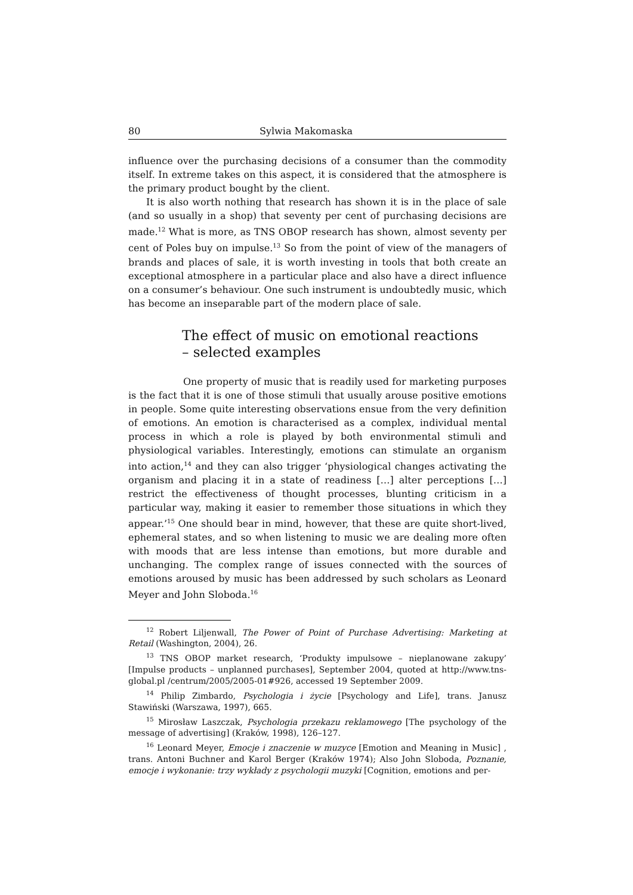80 Sylwia Makomaska
influence over the purchasing decisions of a consumer than the commodity itself. In extreme takes on this aspect, it is considered that the atmosphere is the primary product bought by the client.
It is also worth nothing that research has shown it is in the place of sale (and so usually in a shop) that seventy per cent of purchasing decisions are made.<sup>12</sup> What is more, as TNS OBOP research has shown, almost seventy per cent of Poles buy on impulse.<sup>13</sup> So from the point of view of the managers of brands and places of sale, it is worth investing in tools that both create an exceptional atmosphere in a particular place and also have a direct influence on a consumer’s behaviour. One such instrument is undoubtedly music, which has become an inseparable part of the modern place of sale.
The effect of music on emotional reactions
– selected examples
One property of music that is readily used for marketing purposes is the fact that it is one of those stimuli that usually arouse positive emotions in people. Some quite interesting observations ensue from the very definition of emotions. An emotion is characterised as a complex, individual mental process in which a role is played by both environmental stimuli and physiological variables. Interestingly, emotions can stimulate an organism into action,<sup>14</sup> and they can also trigger ‘physiological changes activating the organism and placing it in a state of readiness […] alter perceptions […] restrict the effectiveness of thought processes, blunting criticism in a particular way, making it easier to remember those situations in which they appear.’<sup>15</sup> One should bear in mind, however, that these are quite short-lived, ephemeral states, and so when listening to music we are dealing more often with moods that are less intense than emotions, but more durable and unchanging. The complex range of issues connected with the sources of emotions aroused by music has been addressed by such scholars as Leonard Meyer and John Sloboda.<sup>16</sup>
<sup>12</sup> Robert Liljenwall, The Power of Point of Purchase Advertising: Marketing at Retail (Washington, 2004), 26.
<sup>13</sup> TNS OBOP market research, ‘Produkty impulsowe – nieplanowane zakupy’ [Impulse products – unplanned purchases], September 2004, quoted at http://www.tns-global.pl /centrum/2005/2005-01#926, accessed 19 September 2009.
<sup>14</sup> Philip Zimbardo, Psychologia i życie [Psychology and Life], trans. Janusz Stawiński (Warszawa, 1997), 665.
<sup>15</sup> Mirosław Laszczak, Psychologia przekazu reklamowego [The psychology of the message of advertising] (Kraków, 1998), 126–127.
<sup>16</sup> Leonard Meyer, Emocje i znaczenie w muzyce [Emotion and Meaning in Music] , trans. Antoni Buchner and Karol Berger (Kraków 1974); Also John Sloboda, Poznanie, emocje i wykonanie: trzy wykłady z psychologii muzyki [Cognition, emotions and per-